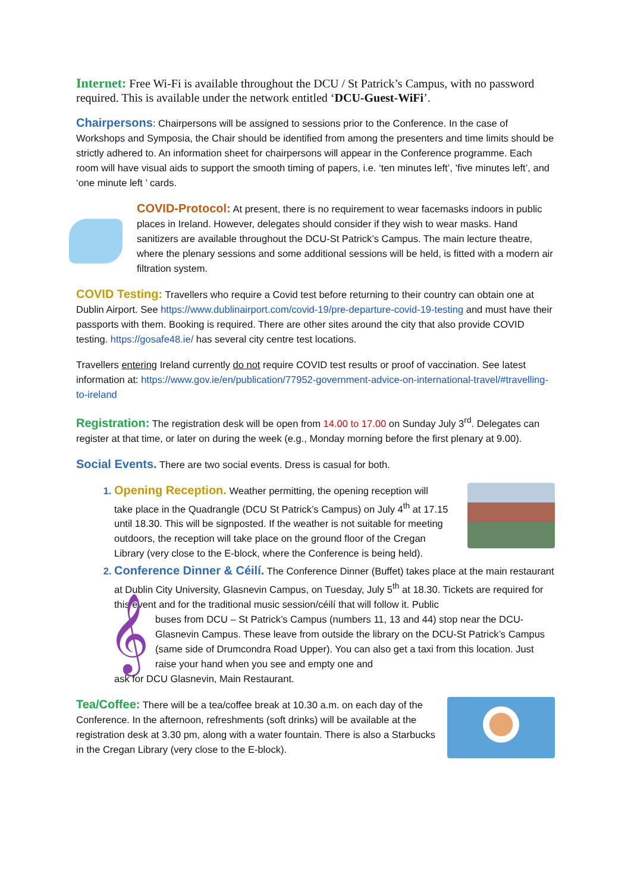Internet: Free Wi-Fi is available throughout the DCU / St Patrick’s Campus, with no password required. This is available under the network entitled ‘DCU-Guest-WiFi’.
Chairpersons: Chairpersons will be assigned to sessions prior to the Conference. In the case of Workshops and Symposia, the Chair should be identified from among the presenters and time limits should be strictly adhered to. An information sheet for chairpersons will appear in the Conference programme. Each room will have visual aids to support the smooth timing of papers, i.e. ‘ten minutes left’, ’five minutes left’, and ‘one minute left ’ cards.
COVID-Protocol: At present, there is no requirement to wear facemasks indoors in public places in Ireland. However, delegates should consider if they wish to wear masks. Hand sanitizers are available throughout the DCU-St Patrick’s Campus. The main lecture theatre, where the plenary sessions and some additional sessions will be held, is fitted with a modern air filtration system.
COVID Testing: Travellers who require a Covid test before returning to their country can obtain one at Dublin Airport. See https://www.dublinairport.com/covid-19/pre-departure-covid-19-testing and must have their passports with them. Booking is required. There are other sites around the city that also provide COVID testing. https://gosafe48.ie/ has several city centre test locations.
Travellers entering Ireland currently do not require COVID test results or proof of vaccination. See latest information at: https://www.gov.ie/en/publication/77952-government-advice-on-international-travel/#travelling-to-ireland
Registration: The registration desk will be open from 14.00 to 17.00 on Sunday July 3<sup>rd</sup>. Delegates can register at that time, or later on during the week (e.g., Monday morning before the first plenary at 9.00).
Social Events. There are two social events. Dress is casual for both.
Opening Reception. Weather permitting, the opening reception will take place in the Quadrangle (DCU St Patrick’s Campus) on July 4<sup>th</sup> at 17.15 until 18.30. This will be signposted. If the weather is not suitable for meeting outdoors, the reception will take place on the ground floor of the Cregan Library (very close to the E-block, where the Conference is being held).
Conference Dinner & Céilí. The Conference Dinner (Buffet) takes place at the main restaurant at Dublin City University, Glasnevin Campus, on Tuesday, July 5<sup>th</sup> at 18.30. Tickets are required for this event and for the traditional music session/céilí that will follow it. Public
𝄞
buses from DCU – St Patrick’s Campus (numbers 11, 13 and 44) stop near the DCU-Glasnevin Campus. These leave from outside the library on the DCU-St Patrick’s Campus (same side of Drumcondra Road Upper). You can also get a taxi from this location. Just raise your hand when you see and empty one and
ask for DCU Glasnevin, Main Restaurant.
Tea/Coffee: There will be a tea/coffee break at 10.30 a.m. on each day of the Conference. In the afternoon, refreshments (soft drinks) will be available at the registration desk at 3.30 pm, along with a water fountain. There is also a Starbucks in the Cregan Library (very close to the E-block).